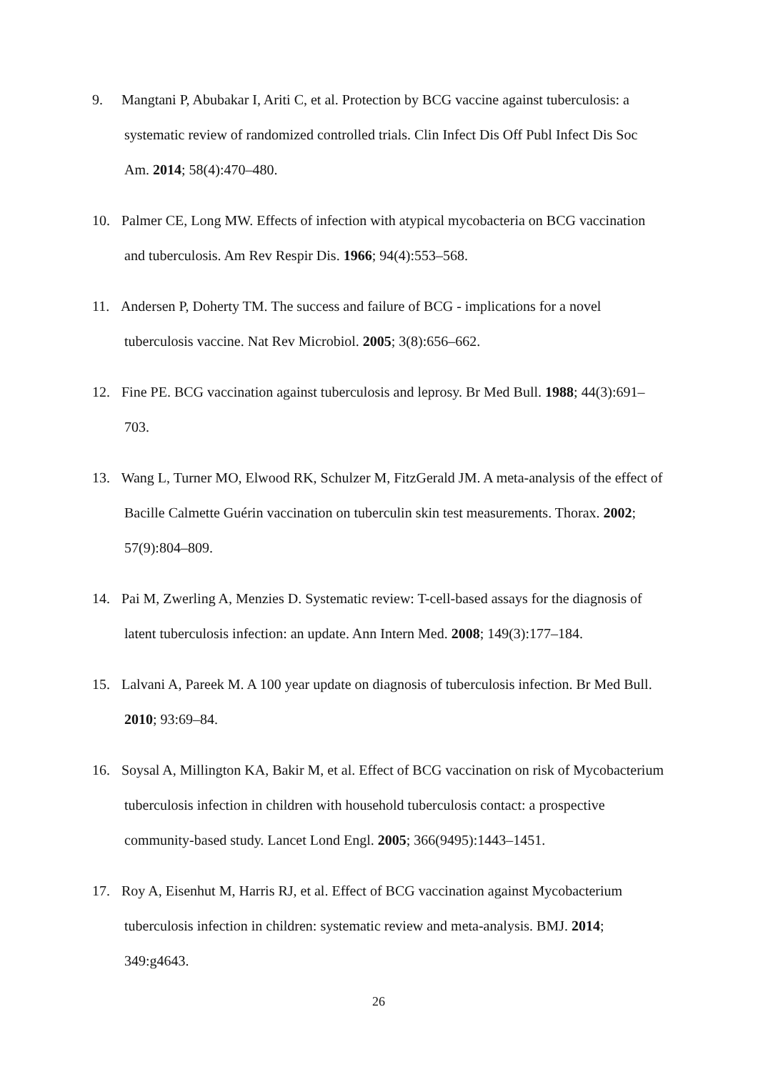9. Mangtani P, Abubakar I, Ariti C, et al. Protection by BCG vaccine against tuberculosis: a systematic review of randomized controlled trials. Clin Infect Dis Off Publ Infect Dis Soc Am. 2014; 58(4):470–480.
10. Palmer CE, Long MW. Effects of infection with atypical mycobacteria on BCG vaccination and tuberculosis. Am Rev Respir Dis. 1966; 94(4):553–568.
11. Andersen P, Doherty TM. The success and failure of BCG - implications for a novel tuberculosis vaccine. Nat Rev Microbiol. 2005; 3(8):656–662.
12. Fine PE. BCG vaccination against tuberculosis and leprosy. Br Med Bull. 1988; 44(3):691–703.
13. Wang L, Turner MO, Elwood RK, Schulzer M, FitzGerald JM. A meta-analysis of the effect of Bacille Calmette Guérin vaccination on tuberculin skin test measurements. Thorax. 2002; 57(9):804–809.
14. Pai M, Zwerling A, Menzies D. Systematic review: T-cell-based assays for the diagnosis of latent tuberculosis infection: an update. Ann Intern Med. 2008; 149(3):177–184.
15. Lalvani A, Pareek M. A 100 year update on diagnosis of tuberculosis infection. Br Med Bull. 2010; 93:69–84.
16. Soysal A, Millington KA, Bakir M, et al. Effect of BCG vaccination on risk of Mycobacterium tuberculosis infection in children with household tuberculosis contact: a prospective community-based study. Lancet Lond Engl. 2005; 366(9495):1443–1451.
17. Roy A, Eisenhut M, Harris RJ, et al. Effect of BCG vaccination against Mycobacterium tuberculosis infection in children: systematic review and meta-analysis. BMJ. 2014; 349:g4643.
26